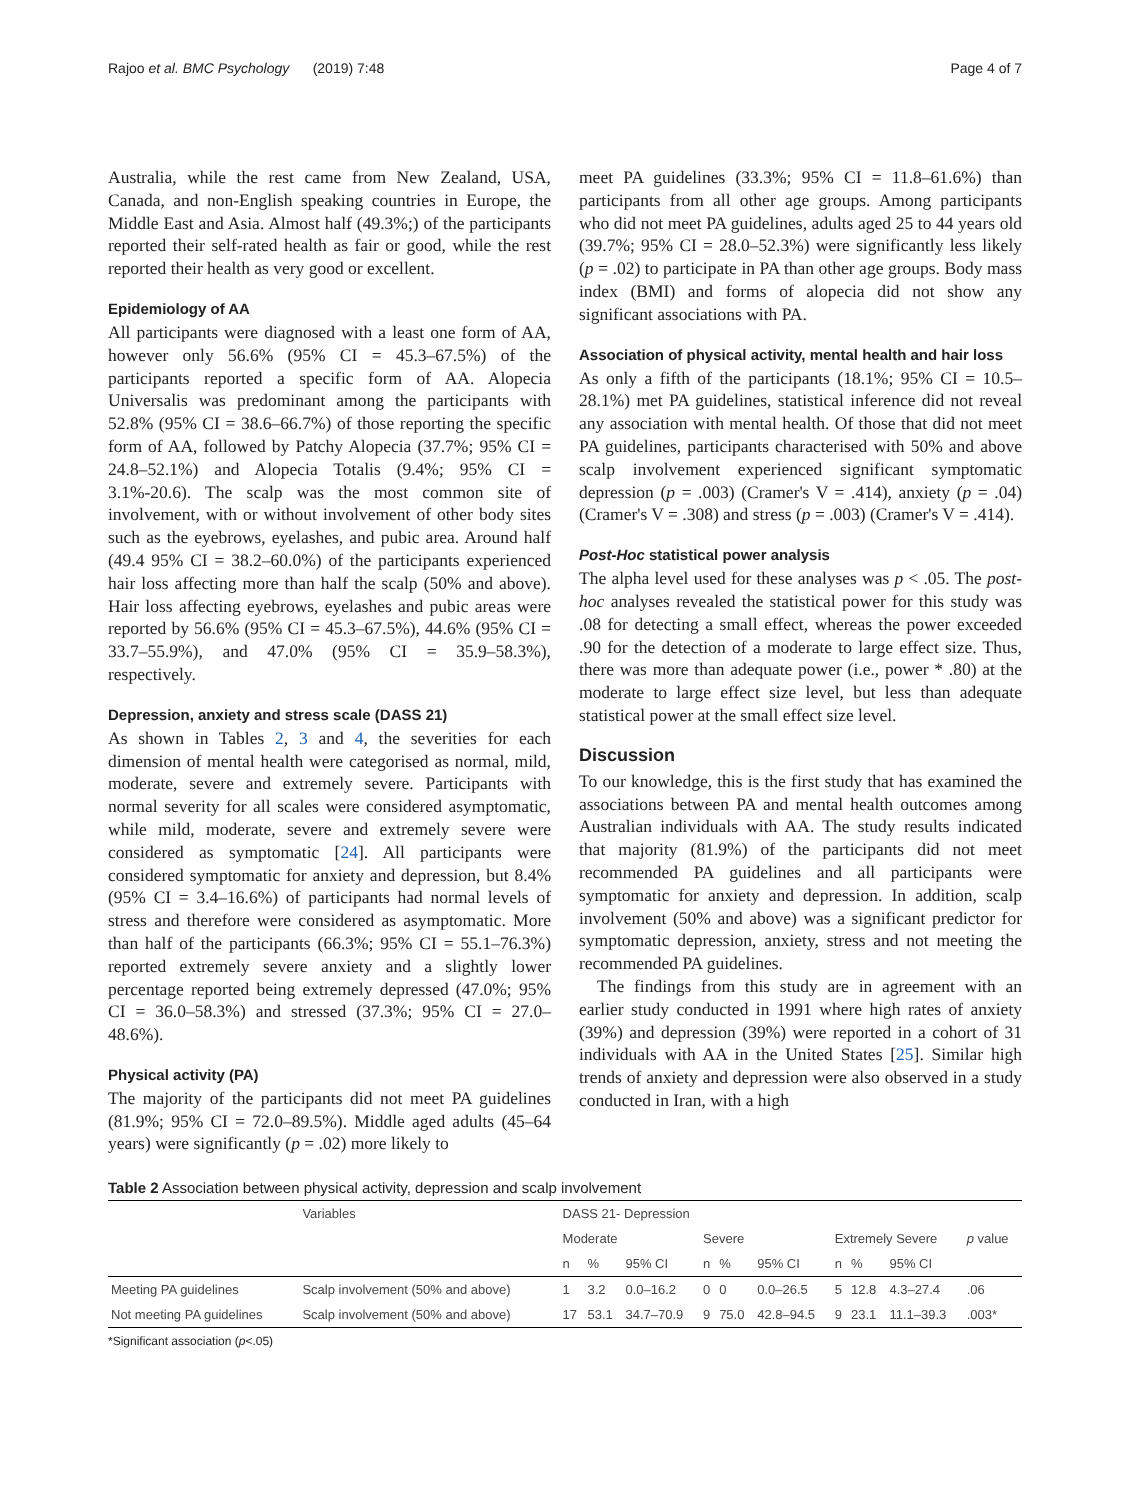Rajoo et al. BMC Psychology (2019) 7:48 Page 4 of 7
Australia, while the rest came from New Zealand, USA, Canada, and non-English speaking countries in Europe, the Middle East and Asia. Almost half (49.3%;) of the participants reported their self-rated health as fair or good, while the rest reported their health as very good or excellent.
Epidemiology of AA
All participants were diagnosed with a least one form of AA, however only 56.6% (95% CI = 45.3–67.5%) of the participants reported a specific form of AA. Alopecia Universalis was predominant among the participants with 52.8% (95% CI = 38.6–66.7%) of those reporting the specific form of AA, followed by Patchy Alopecia (37.7%; 95% CI = 24.8–52.1%) and Alopecia Totalis (9.4%; 95% CI = 3.1%-20.6). The scalp was the most common site of involvement, with or without involvement of other body sites such as the eyebrows, eyelashes, and pubic area. Around half (49.4 95% CI = 38.2–60.0%) of the participants experienced hair loss affecting more than half the scalp (50% and above). Hair loss affecting eyebrows, eyelashes and pubic areas were reported by 56.6% (95% CI = 45.3–67.5%), 44.6% (95% CI = 33.7–55.9%), and 47.0% (95% CI = 35.9–58.3%), respectively.
Depression, anxiety and stress scale (DASS 21)
As shown in Tables 2, 3 and 4, the severities for each dimension of mental health were categorised as normal, mild, moderate, severe and extremely severe. Participants with normal severity for all scales were considered asymptomatic, while mild, moderate, severe and extremely severe were considered as symptomatic [24]. All participants were considered symptomatic for anxiety and depression, but 8.4% (95% CI = 3.4–16.6%) of participants had normal levels of stress and therefore were considered as asymptomatic. More than half of the participants (66.3%; 95% CI = 55.1–76.3%) reported extremely severe anxiety and a slightly lower percentage reported being extremely depressed (47.0%; 95% CI = 36.0–58.3%) and stressed (37.3%; 95% CI = 27.0–48.6%).
Physical activity (PA)
The majority of the participants did not meet PA guidelines (81.9%; 95% CI = 72.0–89.5%). Middle aged adults (45–64 years) were significantly (p = .02) more likely to
meet PA guidelines (33.3%; 95% CI = 11.8–61.6%) than participants from all other age groups. Among participants who did not meet PA guidelines, adults aged 25 to 44 years old (39.7%; 95% CI = 28.0–52.3%) were significantly less likely (p = .02) to participate in PA than other age groups. Body mass index (BMI) and forms of alopecia did not show any significant associations with PA.
Association of physical activity, mental health and hair loss
As only a fifth of the participants (18.1%; 95% CI = 10.5–28.1%) met PA guidelines, statistical inference did not reveal any association with mental health. Of those that did not meet PA guidelines, participants characterised with 50% and above scalp involvement experienced significant symptomatic depression (p = .003) (Cramer's V = .414), anxiety (p = .04) (Cramer's V = .308) and stress (p = .003) (Cramer's V = .414).
Post-Hoc statistical power analysis
The alpha level used for these analyses was p < .05. The post-hoc analyses revealed the statistical power for this study was .08 for detecting a small effect, whereas the power exceeded .90 for the detection of a moderate to large effect size. Thus, there was more than adequate power (i.e., power * .80) at the moderate to large effect size level, but less than adequate statistical power at the small effect size level.
Discussion
To our knowledge, this is the first study that has examined the associations between PA and mental health outcomes among Australian individuals with AA. The study results indicated that majority (81.9%) of the participants did not meet recommended PA guidelines and all participants were symptomatic for anxiety and depression. In addition, scalp involvement (50% and above) was a significant predictor for symptomatic depression, anxiety, stress and not meeting the recommended PA guidelines.
The findings from this study are in agreement with an earlier study conducted in 1991 where high rates of anxiety (39%) and depression (39%) were reported in a cohort of 31 individuals with AA in the United States [25]. Similar high trends of anxiety and depression were also observed in a study conducted in Iran, with a high
Table 2 Association between physical activity, depression and scalp involvement
| | Variables | DASS 21- Depression | | | | | | | | | |
| --- | --- | --- | --- | --- | --- | --- | --- | --- | --- | --- | --- |
| | | Moderate | | | Severe | | | Extremely Severe | | | p value |
| | | n | % | 95% CI | n | % | 95% CI | n | % | 95% CI | |
| Meeting PA guidelines | Scalp involvement (50% and above) | 1 | 3.2 | 0.0–16.2 | 0 | 0 | 0.0–26.5 | 5 | 12.8 | 4.3–27.4 | .06 |
| Not meeting PA guidelines | Scalp involvement (50% and above) | 17 | 53.1 | 34.7–70.9 | 9 | 75.0 | 42.8–94.5 | 9 | 23.1 | 11.1–39.3 | .003* |
*Significant association (p<.05)